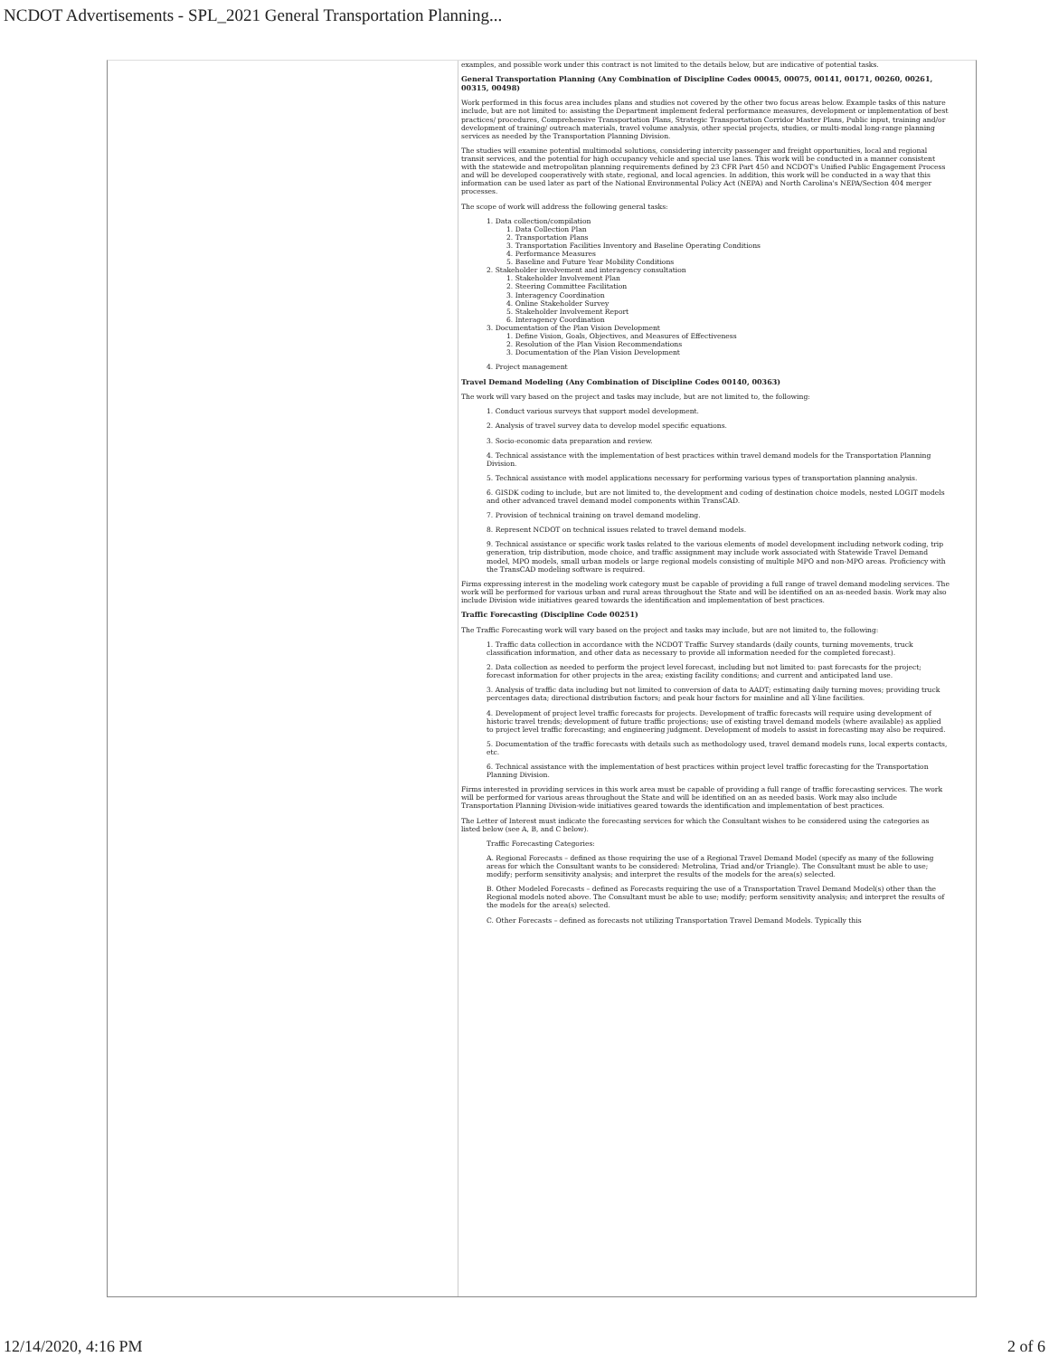NCDOT Advertisements - SPL_2021 General Transportation Planning...
examples, and possible work under this contract is not limited to the details below, but are indicative of potential tasks.
General Transportation Planning (Any Combination of Discipline Codes 00045, 00075, 00141, 00171, 00260, 00261, 00315, 00498)
Work performed in this focus area includes plans and studies not covered by the other two focus areas below. Example tasks of this nature include, but are not limited to: assisting the Department implement federal performance measures, development or implementation of best practices/ procedures, Comprehensive Transportation Plans, Strategic Transportation Corridor Master Plans, Public input, training and/or development of training/ outreach materials, travel volume analysis, other special projects, studies, or multi-modal long-range planning services as needed by the Transportation Planning Division.
The studies will examine potential multimodal solutions, considering intercity passenger and freight opportunities, local and regional transit services, and the potential for high occupancy vehicle and special use lanes. This work will be conducted in a manner consistent with the statewide and metropolitan planning requirements defined by 23 CFR Part 450 and NCDOT's Unified Public Engagement Process and will be developed cooperatively with state, regional, and local agencies. In addition, this work will be conducted in a way that this information can be used later as part of the National Environmental Policy Act (NEPA) and North Carolina's NEPA/Section 404 merger processes.
The scope of work will address the following general tasks:
1. Data collection/compilation
1. Data Collection Plan
2. Transportation Plans
3. Transportation Facilities Inventory and Baseline Operating Conditions
4. Performance Measures
5. Baseline and Future Year Mobility Conditions
2. Stakeholder involvement and interagency consultation
1. Stakeholder Involvement Plan
2. Steering Committee Facilitation
3. Interagency Coordination
4. Online Stakeholder Survey
5. Stakeholder Involvement Report
6. Interagency Coordination
3. Documentation of the Plan Vision Development
1. Define Vision, Goals, Objectives, and Measures of Effectiveness
2. Resolution of the Plan Vision Recommendations
3. Documentation of the Plan Vision Development
4. Project management
Travel Demand Modeling (Any Combination of Discipline Codes 00140, 00363)
The work will vary based on the project and tasks may include, but are not limited to, the following:
1. Conduct various surveys that support model development.
2. Analysis of travel survey data to develop model specific equations.
3. Socio-economic data preparation and review.
4. Technical assistance with the implementation of best practices within travel demand models for the Transportation Planning Division.
5. Technical assistance with model applications necessary for performing various types of transportation planning analysis.
6. GISDK coding to include, but are not limited to, the development and coding of destination choice models, nested LOGIT models and other advanced travel demand model components within TransCAD.
7. Provision of technical training on travel demand modeling.
8. Represent NCDOT on technical issues related to travel demand models.
9. Technical assistance or specific work tasks related to the various elements of model development including network coding, trip generation, trip distribution, mode choice, and traffic assignment may include work associated with Statewide Travel Demand model, MPO models, small urban models or large regional models consisting of multiple MPO and non-MPO areas. Proficiency with the TransCAD modeling software is required.
Firms expressing interest in the modeling work category must be capable of providing a full range of travel demand modeling services. The work will be performed for various urban and rural areas throughout the State and will be identified on an as-needed basis. Work may also include Division wide initiatives geared towards the identification and implementation of best practices.
Traffic Forecasting (Discipline Code 00251)
The Traffic Forecasting work will vary based on the project and tasks may include, but are not limited to, the following:
1. Traffic data collection in accordance with the NCDOT Traffic Survey standards (daily counts, turning movements, truck classification information, and other data as necessary to provide all information needed for the completed forecast).
2. Data collection as needed to perform the project level forecast, including but not limited to: past forecasts for the project; forecast information for other projects in the area; existing facility conditions; and current and anticipated land use.
3. Analysis of traffic data including but not limited to conversion of data to AADT; estimating daily turning moves; providing truck percentages data; directional distribution factors; and peak hour factors for mainline and all Y-line facilities.
4. Development of project level traffic forecasts for projects. Development of traffic forecasts will require using development of historic travel trends; development of future traffic projections; use of existing travel demand models (where available) as applied to project level traffic forecasting; and engineering judgment. Development of models to assist in forecasting may also be required.
5. Documentation of the traffic forecasts with details such as methodology used, travel demand models runs, local experts contacts, etc.
6. Technical assistance with the implementation of best practices within project level traffic forecasting for the Transportation Planning Division.
Firms interested in providing services in this work area must be capable of providing a full range of traffic forecasting services. The work will be performed for various areas throughout the State and will be identified on an as needed basis. Work may also include Transportation Planning Division-wide initiatives geared towards the identification and implementation of best practices.
The Letter of Interest must indicate the forecasting services for which the Consultant wishes to be considered using the categories as listed below (see A, B, and C below).
Traffic Forecasting Categories:
A. Regional Forecasts – defined as those requiring the use of a Regional Travel Demand Model (specify as many of the following areas for which the Consultant wants to be considered: Metrolina, Triad and/or Triangle). The Consultant must be able to use; modify; perform sensitivity analysis; and interpret the results of the models for the area(s) selected.
B. Other Modeled Forecasts – defined as Forecasts requiring the use of a Transportation Travel Demand Model(s) other than the Regional models noted above. The Consultant must be able to use; modify; perform sensitivity analysis; and interpret the results of the models for the area(s) selected.
C. Other Forecasts – defined as forecasts not utilizing Transportation Travel Demand Models. Typically this
12/14/2020, 4:16 PM 2 of 6